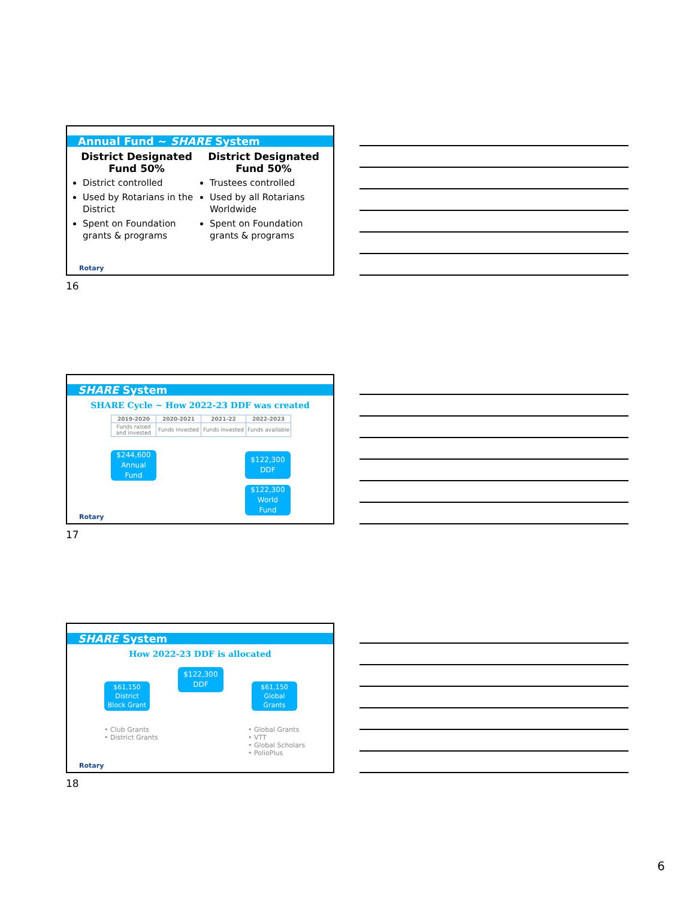Annual Fund ~ SHARE System
District Designated Fund 50%
District controlled
Used by Rotarians in the District
Spent on Foundation grants & programs
District Designated Fund 50%
Trustees controlled
Used by all Rotarians Worldwide
Spent on Foundation grants & programs
Rotary
16
SHARE System
SHARE Cycle ~ How 2022-23 DDF was created
| 2019-2020 | 2020-2021 | 2021-22 | 2022-2023 |
| --- | --- | --- | --- |
| Funds raised and invested | Funds invested | Funds invested | Funds available |
$244,600
Annual
Fund
$122,300
DDF
$122,300
World
Fund
Rotary
17
SHARE System
How 2022-23 DDF is allocated
$122,300
DDF
$61,150
District
Block Grant
$61,150
Global
Grants
• Club Grants
• District Grants
• Global Grants
• VTT
• Global Scholars
• PolioPlus
Rotary
18
6